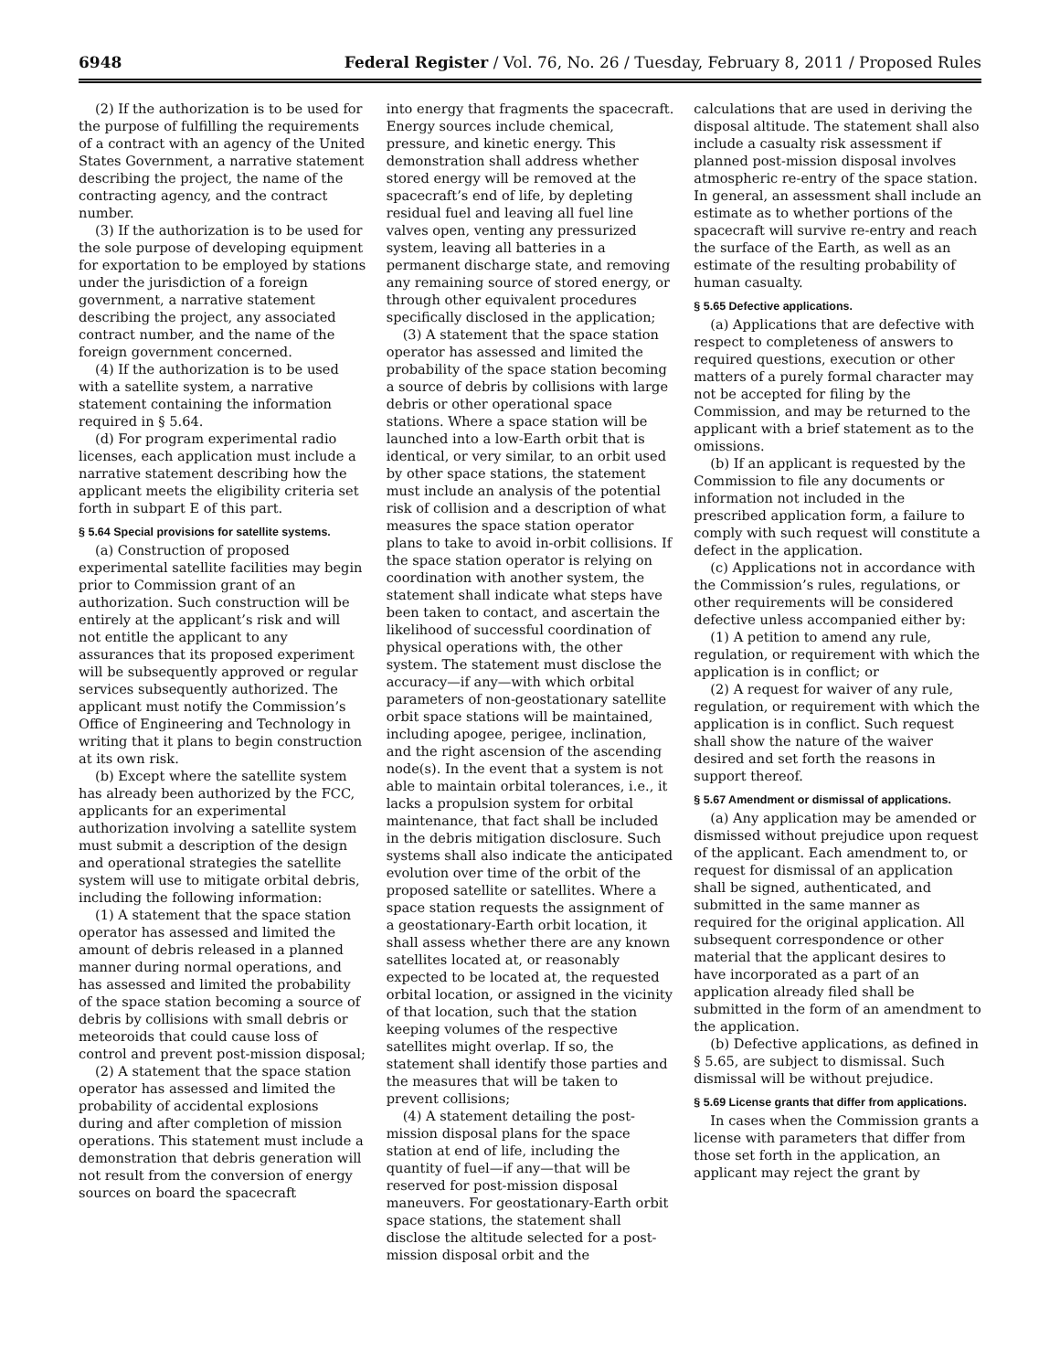6948 Federal Register / Vol. 76, No. 26 / Tuesday, February 8, 2011 / Proposed Rules
(2) If the authorization is to be used for the purpose of fulfilling the requirements of a contract with an agency of the United States Government, a narrative statement describing the project, the name of the contracting agency, and the contract number.
(3) If the authorization is to be used for the sole purpose of developing equipment for exportation to be employed by stations under the jurisdiction of a foreign government, a narrative statement describing the project, any associated contract number, and the name of the foreign government concerned.
(4) If the authorization is to be used with a satellite system, a narrative statement containing the information required in § 5.64.
(d) For program experimental radio licenses, each application must include a narrative statement describing how the applicant meets the eligibility criteria set forth in subpart E of this part.
§ 5.64 Special provisions for satellite systems.
(a) Construction of proposed experimental satellite facilities may begin prior to Commission grant of an authorization. Such construction will be entirely at the applicant’s risk and will not entitle the applicant to any assurances that its proposed experiment will be subsequently approved or regular services subsequently authorized. The applicant must notify the Commission’s Office of Engineering and Technology in writing that it plans to begin construction at its own risk.
(b) Except where the satellite system has already been authorized by the FCC, applicants for an experimental authorization involving a satellite system must submit a description of the design and operational strategies the satellite system will use to mitigate orbital debris, including the following information:
(1) A statement that the space station operator has assessed and limited the amount of debris released in a planned manner during normal operations, and has assessed and limited the probability of the space station becoming a source of debris by collisions with small debris or meteoroids that could cause loss of control and prevent post-mission disposal;
(2) A statement that the space station operator has assessed and limited the probability of accidental explosions during and after completion of mission operations. This statement must include a demonstration that debris generation will not result from the conversion of energy sources on board the spacecraft
into energy that fragments the spacecraft. Energy sources include chemical, pressure, and kinetic energy. This demonstration shall address whether stored energy will be removed at the spacecraft’s end of life, by depleting residual fuel and leaving all fuel line valves open, venting any pressurized system, leaving all batteries in a permanent discharge state, and removing any remaining source of stored energy, or through other equivalent procedures specifically disclosed in the application;
(3) A statement that the space station operator has assessed and limited the probability of the space station becoming a source of debris by collisions with large debris or other operational space stations. Where a space station will be launched into a low-Earth orbit that is identical, or very similar, to an orbit used by other space stations, the statement must include an analysis of the potential risk of collision and a description of what measures the space station operator plans to take to avoid in-orbit collisions. If the space station operator is relying on coordination with another system, the statement shall indicate what steps have been taken to contact, and ascertain the likelihood of successful coordination of physical operations with, the other system. The statement must disclose the accuracy—if any—with which orbital parameters of non-geostationary satellite orbit space stations will be maintained, including apogee, perigee, inclination, and the right ascension of the ascending node(s). In the event that a system is not able to maintain orbital tolerances, i.e., it lacks a propulsion system for orbital maintenance, that fact shall be included in the debris mitigation disclosure. Such systems shall also indicate the anticipated evolution over time of the orbit of the proposed satellite or satellites. Where a space station requests the assignment of a geostationary-Earth orbit location, it shall assess whether there are any known satellites located at, or reasonably expected to be located at, the requested orbital location, or assigned in the vicinity of that location, such that the station keeping volumes of the respective satellites might overlap. If so, the statement shall identify those parties and the measures that will be taken to prevent collisions;
(4) A statement detailing the post-mission disposal plans for the space station at end of life, including the quantity of fuel—if any—that will be reserved for post-mission disposal maneuvers. For geostationary-Earth orbit space stations, the statement shall disclose the altitude selected for a post-mission disposal orbit and the
calculations that are used in deriving the disposal altitude. The statement shall also include a casualty risk assessment if planned post-mission disposal involves atmospheric re-entry of the space station. In general, an assessment shall include an estimate as to whether portions of the spacecraft will survive re-entry and reach the surface of the Earth, as well as an estimate of the resulting probability of human casualty.
§ 5.65 Defective applications.
(a) Applications that are defective with respect to completeness of answers to required questions, execution or other matters of a purely formal character may not be accepted for filing by the Commission, and may be returned to the applicant with a brief statement as to the omissions.
(b) If an applicant is requested by the Commission to file any documents or information not included in the prescribed application form, a failure to comply with such request will constitute a defect in the application.
(c) Applications not in accordance with the Commission’s rules, regulations, or other requirements will be considered defective unless accompanied either by:
(1) A petition to amend any rule, regulation, or requirement with which the application is in conflict; or
(2) A request for waiver of any rule, regulation, or requirement with which the application is in conflict. Such request shall show the nature of the waiver desired and set forth the reasons in support thereof.
§ 5.67 Amendment or dismissal of applications.
(a) Any application may be amended or dismissed without prejudice upon request of the applicant. Each amendment to, or request for dismissal of an application shall be signed, authenticated, and submitted in the same manner as required for the original application. All subsequent correspondence or other material that the applicant desires to have incorporated as a part of an application already filed shall be submitted in the form of an amendment to the application.
(b) Defective applications, as defined in § 5.65, are subject to dismissal. Such dismissal will be without prejudice.
§ 5.69 License grants that differ from applications.
In cases when the Commission grants a license with parameters that differ from those set forth in the application, an applicant may reject the grant by